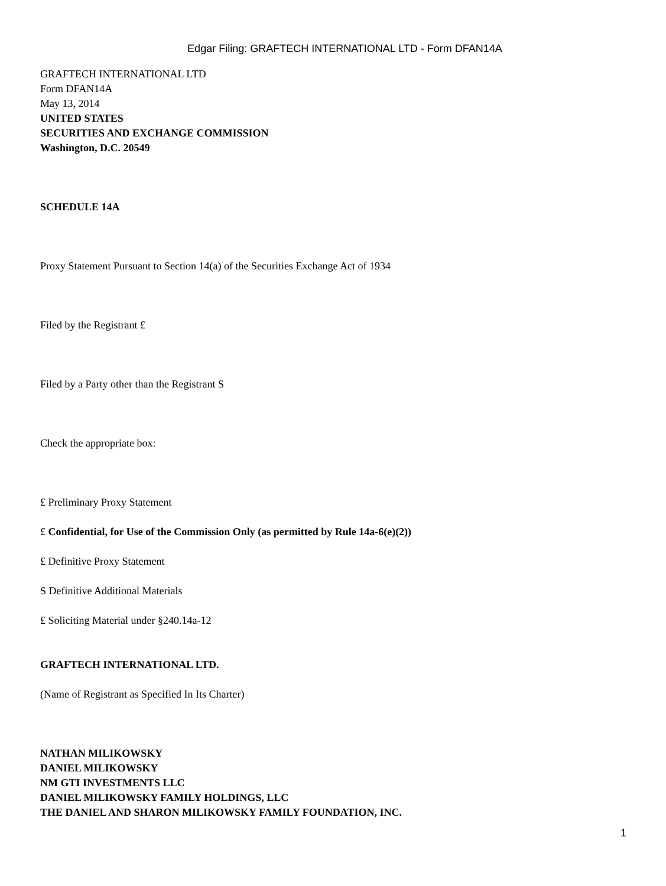Edgar Filing: GRAFTECH INTERNATIONAL LTD - Form DFAN14A
GRAFTECH INTERNATIONAL LTD
Form DFAN14A
May 13, 2014
UNITED STATES
SECURITIES AND EXCHANGE COMMISSION
Washington, D.C. 20549
SCHEDULE 14A
Proxy Statement Pursuant to Section 14(a) of the Securities Exchange Act of 1934
Filed by the Registrant £
Filed by a Party other than the Registrant S
Check the appropriate box:
£ Preliminary Proxy Statement
£ Confidential, for Use of the Commission Only (as permitted by Rule 14a-6(e)(2))
£ Definitive Proxy Statement
S Definitive Additional Materials
£ Soliciting Material under §240.14a-12
GRAFTECH INTERNATIONAL LTD.
(Name of Registrant as Specified In Its Charter)
NATHAN MILIKOWSKY
DANIEL MILIKOWSKY
NM GTI INVESTMENTS LLC
DANIEL MILIKOWSKY FAMILY HOLDINGS, LLC
THE DANIEL AND SHARON MILIKOWSKY FAMILY FOUNDATION, INC.
1